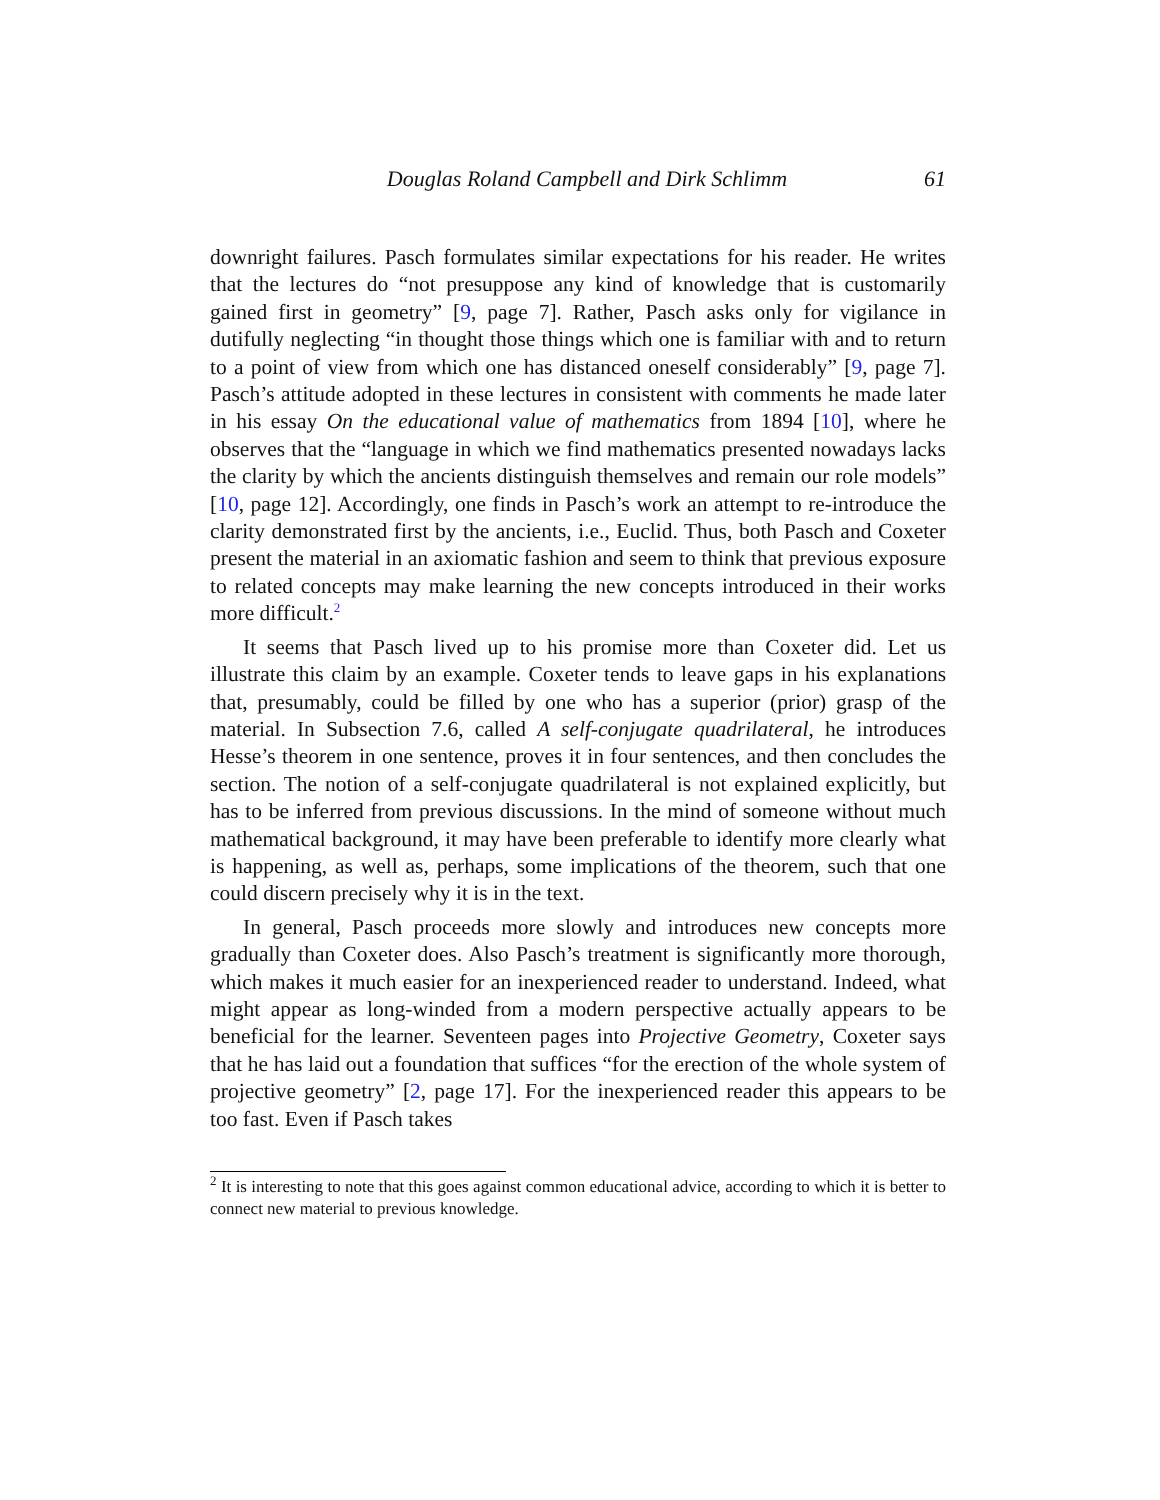Douglas Roland Campbell and Dirk Schlimm 61
downright failures. Pasch formulates similar expectations for his reader. He writes that the lectures do “not presuppose any kind of knowledge that is customarily gained first in geometry” [9, page 7]. Rather, Pasch asks only for vigilance in dutifully neglecting “in thought those things which one is familiar with and to return to a point of view from which one has distanced oneself considerably” [9, page 7]. Pasch’s attitude adopted in these lectures in consistent with comments he made later in his essay On the educational value of mathematics from 1894 [10], where he observes that the “language in which we find mathematics presented nowadays lacks the clarity by which the ancients distinguish themselves and remain our role models” [10, page 12]. Accordingly, one finds in Pasch’s work an attempt to re-introduce the clarity demonstrated first by the ancients, i.e., Euclid. Thus, both Pasch and Coxeter present the material in an axiomatic fashion and seem to think that previous exposure to related concepts may make learning the new concepts introduced in their works more difficult.<sup>2</sup>
It seems that Pasch lived up to his promise more than Coxeter did. Let us illustrate this claim by an example. Coxeter tends to leave gaps in his explanations that, presumably, could be filled by one who has a superior (prior) grasp of the material. In Subsection 7.6, called A self-conjugate quadrilateral, he introduces Hesse’s theorem in one sentence, proves it in four sentences, and then concludes the section. The notion of a self-conjugate quadrilateral is not explained explicitly, but has to be inferred from previous discussions. In the mind of someone without much mathematical background, it may have been preferable to identify more clearly what is happening, as well as, perhaps, some implications of the theorem, such that one could discern precisely why it is in the text.
In general, Pasch proceeds more slowly and introduces new concepts more gradually than Coxeter does. Also Pasch’s treatment is significantly more thorough, which makes it much easier for an inexperienced reader to understand. Indeed, what might appear as long-winded from a modern perspective actually appears to be beneficial for the learner. Seventeen pages into Projective Geometry, Coxeter says that he has laid out a foundation that suffices “for the erection of the whole system of projective geometry” [2, page 17]. For the inexperienced reader this appears to be too fast. Even if Pasch takes
<sup>2</sup> It is interesting to note that this goes against common educational advice, according to which it is better to connect new material to previous knowledge.